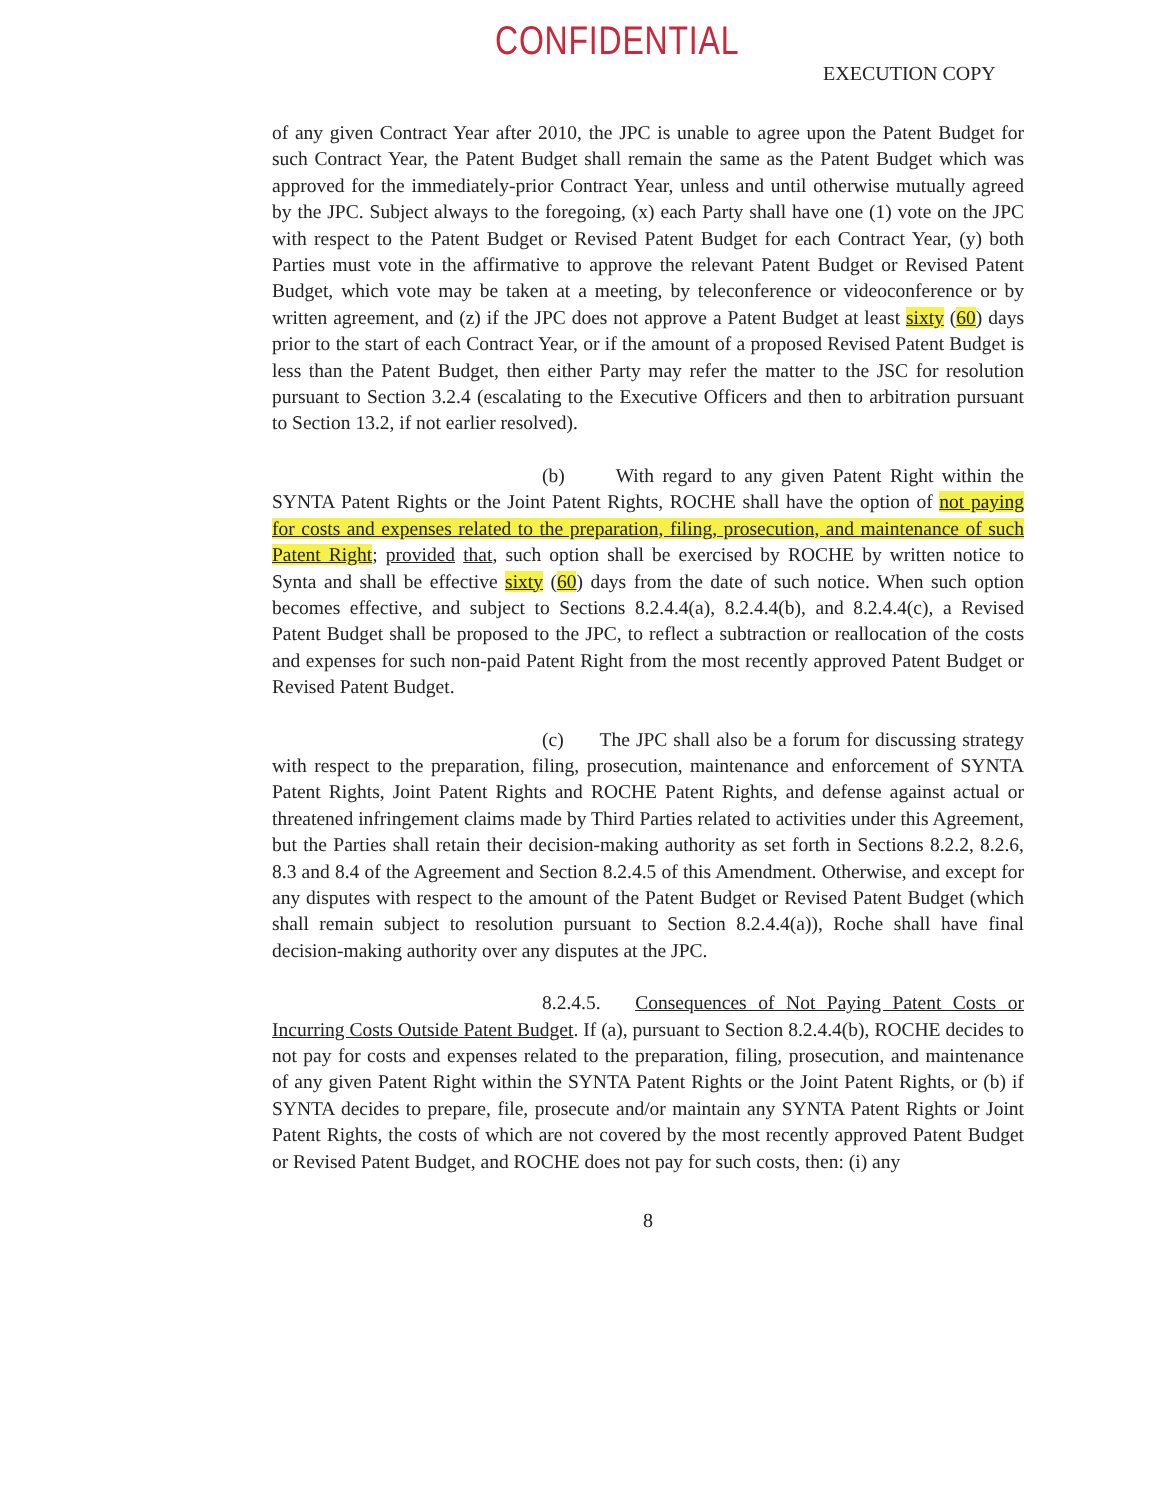CONFIDENTIAL
EXECUTION COPY
of any given Contract Year after 2010, the JPC is unable to agree upon the Patent Budget for such Contract Year, the Patent Budget shall remain the same as the Patent Budget which was approved for the immediately-prior Contract Year, unless and until otherwise mutually agreed by the JPC. Subject always to the foregoing, (x) each Party shall have one (1) vote on the JPC with respect to the Patent Budget or Revised Patent Budget for each Contract Year, (y) both Parties must vote in the affirmative to approve the relevant Patent Budget or Revised Patent Budget, which vote may be taken at a meeting, by teleconference or videoconference or by written agreement, and (z) if the JPC does not approve a Patent Budget at least sixty (60) days prior to the start of each Contract Year, or if the amount of a proposed Revised Patent Budget is less than the Patent Budget, then either Party may refer the matter to the JSC for resolution pursuant to Section 3.2.4 (escalating to the Executive Officers and then to arbitration pursuant to Section 13.2, if not earlier resolved).
(b) With regard to any given Patent Right within the SYNTA Patent Rights or the Joint Patent Rights, ROCHE shall have the option of not paying for costs and expenses related to the preparation, filing, prosecution, and maintenance of such Patent Right; provided that, such option shall be exercised by ROCHE by written notice to Synta and shall be effective sixty (60) days from the date of such notice. When such option becomes effective, and subject to Sections 8.2.4.4(a), 8.2.4.4(b), and 8.2.4.4(c), a Revised Patent Budget shall be proposed to the JPC, to reflect a subtraction or reallocation of the costs and expenses for such non-paid Patent Right from the most recently approved Patent Budget or Revised Patent Budget.
(c) The JPC shall also be a forum for discussing strategy with respect to the preparation, filing, prosecution, maintenance and enforcement of SYNTA Patent Rights, Joint Patent Rights and ROCHE Patent Rights, and defense against actual or threatened infringement claims made by Third Parties related to activities under this Agreement, but the Parties shall retain their decision-making authority as set forth in Sections 8.2.2, 8.2.6, 8.3 and 8.4 of the Agreement and Section 8.2.4.5 of this Amendment. Otherwise, and except for any disputes with respect to the amount of the Patent Budget or Revised Patent Budget (which shall remain subject to resolution pursuant to Section 8.2.4.4(a)), Roche shall have final decision-making authority over any disputes at the JPC.
8.2.4.5. Consequences of Not Paying Patent Costs or Incurring Costs Outside Patent Budget. If (a), pursuant to Section 8.2.4.4(b), ROCHE decides to not pay for costs and expenses related to the preparation, filing, prosecution, and maintenance of any given Patent Right within the SYNTA Patent Rights or the Joint Patent Rights, or (b) if SYNTA decides to prepare, file, prosecute and/or maintain any SYNTA Patent Rights or Joint Patent Rights, the costs of which are not covered by the most recently approved Patent Budget or Revised Patent Budget, and ROCHE does not pay for such costs, then: (i) any
8